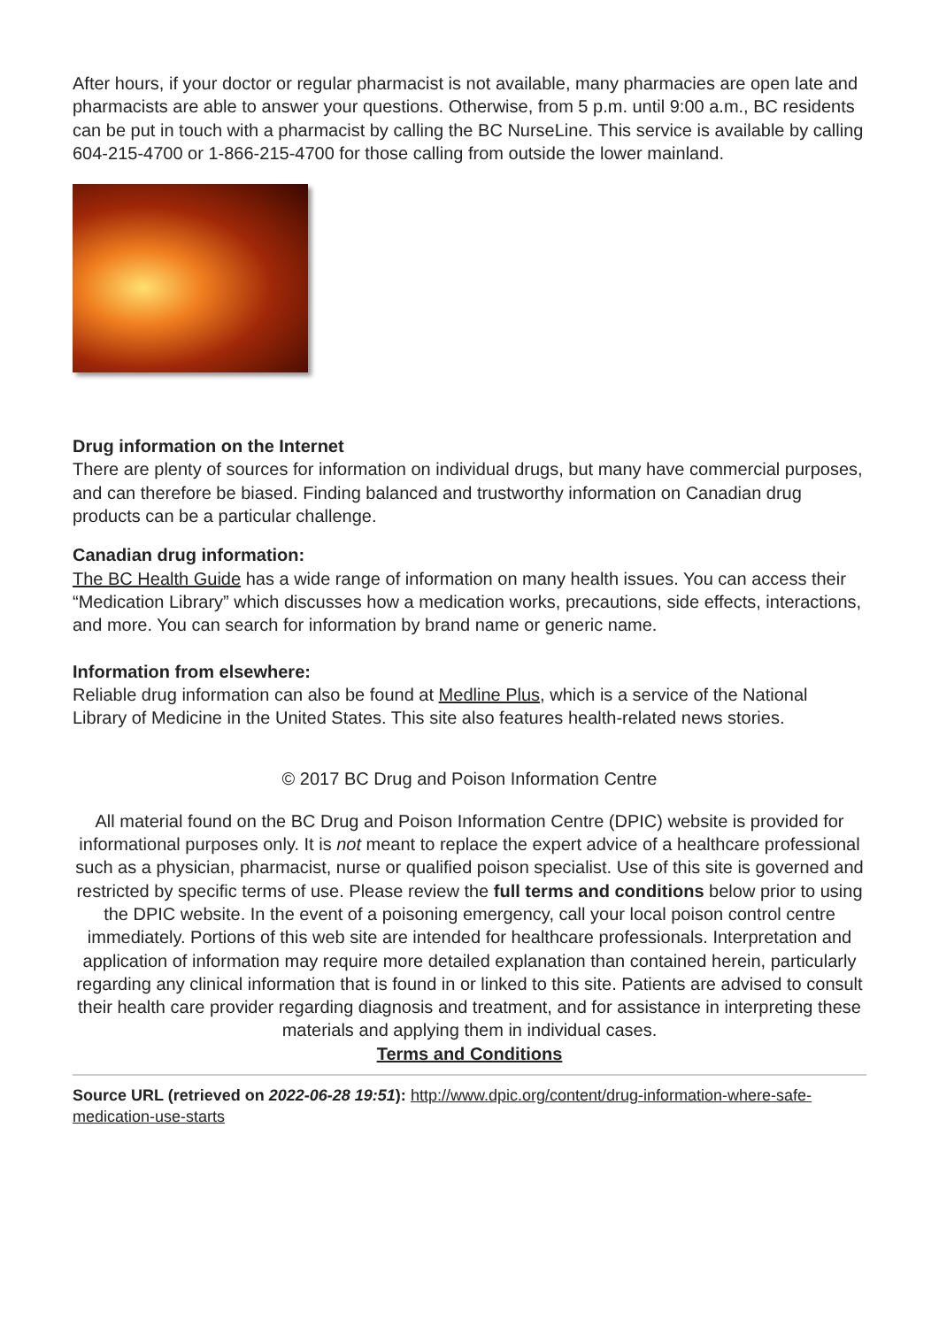After hours, if your doctor or regular pharmacist is not available, many pharmacies are open late and pharmacists are able to answer your questions. Otherwise, from 5 p.m. until 9:00 a.m., BC residents can be put in touch with a pharmacist by calling the BC NurseLine. This service is available by calling 604-215-4700 or 1-866-215-4700 for those calling from outside the lower mainland.
Drug information on the Internet
There are plenty of sources for information on individual drugs, but many have commercial purposes, and can therefore be biased. Finding balanced and trustworthy information on Canadian drug products can be a particular challenge.
Canadian drug information:
The BC Health Guide has a wide range of information on many health issues. You can access their “Medication Library” which discusses how a medication works, precautions, side effects, interactions, and more. You can search for information by brand name or generic name.
Information from elsewhere:
Reliable drug information can also be found at Medline Plus, which is a service of the National Library of Medicine in the United States. This site also features health-related news stories.
© 2017 BC Drug and Poison Information Centre
All material found on the BC Drug and Poison Information Centre (DPIC) website is provided for informational purposes only. It is not meant to replace the expert advice of a healthcare professional such as a physician, pharmacist, nurse or qualified poison specialist. Use of this site is governed and restricted by specific terms of use. Please review the full terms and conditions below prior to using the DPIC website. In the event of a poisoning emergency, call your local poison control centre immediately. Portions of this web site are intended for healthcare professionals. Interpretation and application of information may require more detailed explanation than contained herein, particularly regarding any clinical information that is found in or linked to this site. Patients are advised to consult their health care provider regarding diagnosis and treatment, and for assistance in interpreting these materials and applying them in individual cases.
Terms and Conditions
Source URL (retrieved on 2022-06-28 19:51): http://www.dpic.org/content/drug-information-where-safe-medication-use-starts